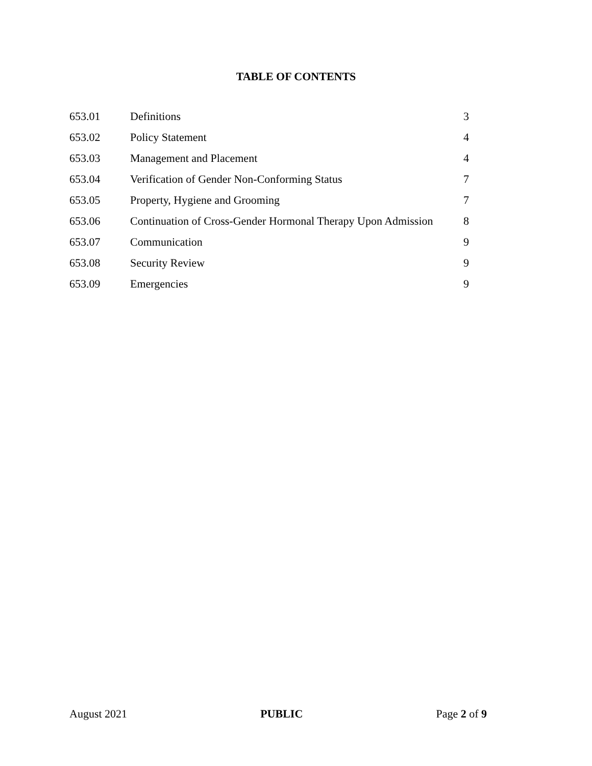TABLE OF CONTENTS
| 653.01 | Definitions | 3 |
| 653.02 | Policy Statement | 4 |
| 653.03 | Management and Placement | 4 |
| 653.04 | Verification of Gender Non-Conforming Status | 7 |
| 653.05 | Property, Hygiene and Grooming | 7 |
| 653.06 | Continuation of Cross-Gender Hormonal Therapy Upon Admission | 8 |
| 653.07 | Communication | 9 |
| 653.08 | Security Review | 9 |
| 653.09 | Emergencies | 9 |
August 2021 PUBLIC Page 2 of 9